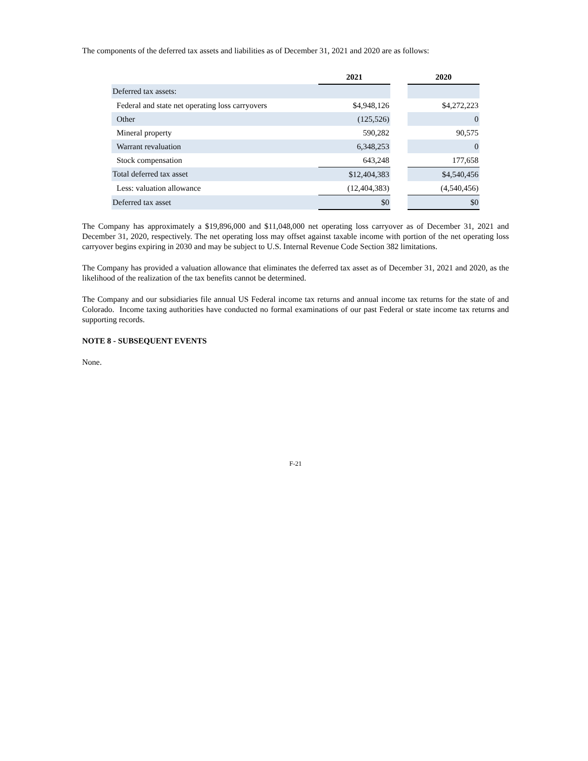The components of the deferred tax assets and liabilities as of December 31, 2021 and 2020 are as follows:
| | 2021 | | 2020 |
| --- | --- | --- | --- |
| Deferred tax assets: | | | |
| Federal and state net operating loss carryovers | $4,948,126 | | $4,272,223 |
| Other | (125,526) | | 0 |
| Mineral property | 590,282 | | 90,575 |
| Warrant revaluation | 6,348,253 | | 0 |
| Stock compensation | 643,248 | | 177,658 |
| Total deferred tax asset | $12,404,383 | | $4,540,456 |
| Less: valuation allowance | (12,404,383) | | (4,540,456) |
| Deferred tax asset | $0 | | $0 |
The Company has approximately a $19,896,000 and $11,048,000 net operating loss carryover as of December 31, 2021 and December 31, 2020, respectively. The net operating loss may offset against taxable income with portion of the net operating loss carryover begins expiring in 2030 and may be subject to U.S. Internal Revenue Code Section 382 limitations.
The Company has provided a valuation allowance that eliminates the deferred tax asset as of December 31, 2021 and 2020, as the likelihood of the realization of the tax benefits cannot be determined.
The Company and our subsidiaries file annual US Federal income tax returns and annual income tax returns for the state of and Colorado. Income taxing authorities have conducted no formal examinations of our past Federal or state income tax returns and supporting records.
NOTE 8 - SUBSEQUENT EVENTS
None.
F-21